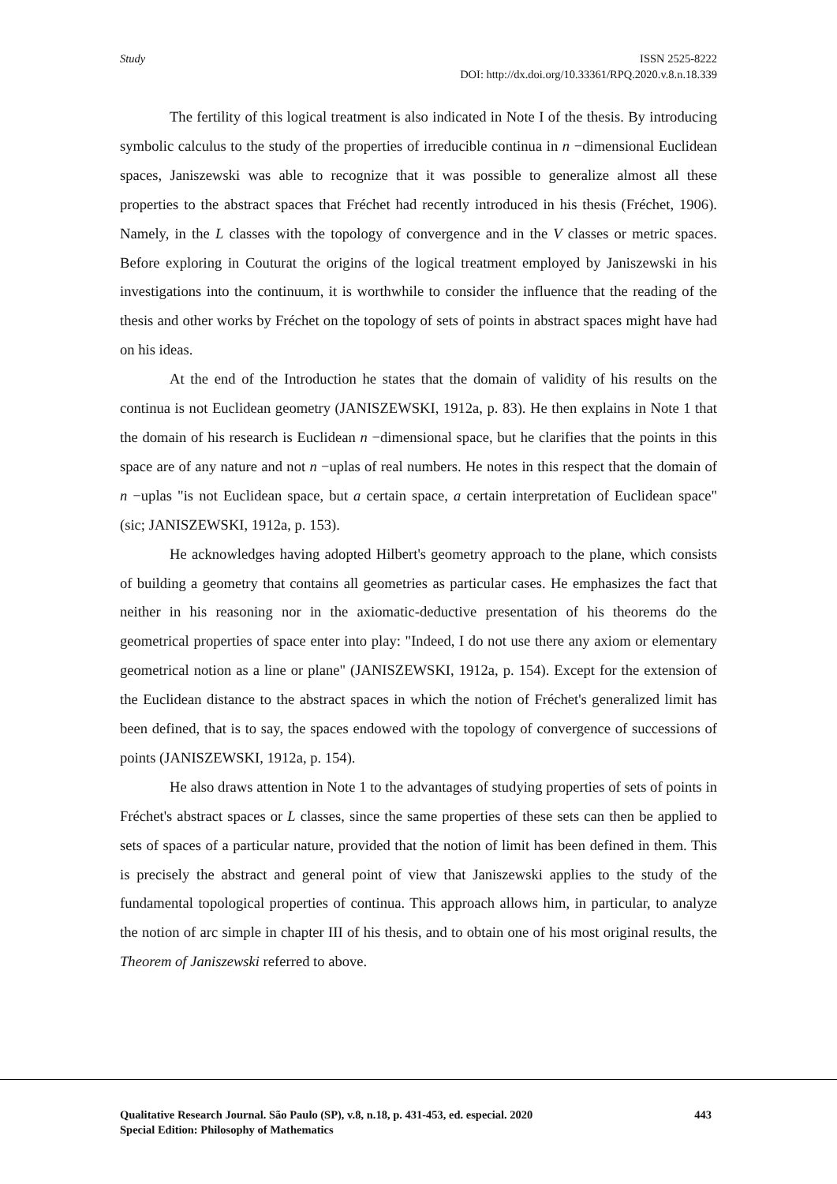Study ISSN 2525-8222
DOI: http://dx.doi.org/10.33361/RPQ.2020.v.8.n.18.339
The fertility of this logical treatment is also indicated in Note I of the thesis. By introducing symbolic calculus to the study of the properties of irreducible continua in n −dimensional Euclidean spaces, Janiszewski was able to recognize that it was possible to generalize almost all these properties to the abstract spaces that Fréchet had recently introduced in his thesis (Fréchet, 1906). Namely, in the L classes with the topology of convergence and in the V classes or metric spaces. Before exploring in Couturat the origins of the logical treatment employed by Janiszewski in his investigations into the continuum, it is worthwhile to consider the influence that the reading of the thesis and other works by Fréchet on the topology of sets of points in abstract spaces might have had on his ideas.
At the end of the Introduction he states that the domain of validity of his results on the continua is not Euclidean geometry (JANISZEWSKI, 1912a, p. 83). He then explains in Note 1 that the domain of his research is Euclidean n −dimensional space, but he clarifies that the points in this space are of any nature and not n −uplas of real numbers. He notes in this respect that the domain of n −uplas "is not Euclidean space, but a certain space, a certain interpretation of Euclidean space" (sic; JANISZEWSKI, 1912a, p. 153).
He acknowledges having adopted Hilbert's geometry approach to the plane, which consists of building a geometry that contains all geometries as particular cases. He emphasizes the fact that neither in his reasoning nor in the axiomatic-deductive presentation of his theorems do the geometrical properties of space enter into play: "Indeed, I do not use there any axiom or elementary geometrical notion as a line or plane" (JANISZEWSKI, 1912a, p. 154). Except for the extension of the Euclidean distance to the abstract spaces in which the notion of Fréchet's generalized limit has been defined, that is to say, the spaces endowed with the topology of convergence of successions of points (JANISZEWSKI, 1912a, p. 154).
He also draws attention in Note 1 to the advantages of studying properties of sets of points in Fréchet's abstract spaces or L classes, since the same properties of these sets can then be applied to sets of spaces of a particular nature, provided that the notion of limit has been defined in them. This is precisely the abstract and general point of view that Janiszewski applies to the study of the fundamental topological properties of continua. This approach allows him, in particular, to analyze the notion of arc simple in chapter III of his thesis, and to obtain one of his most original results, the Theorem of Janiszewski referred to above.
Qualitative Research Journal. São Paulo (SP), v.8, n.18, p. 431-453, ed. especial. 2020 443
Special Edition: Philosophy of Mathematics